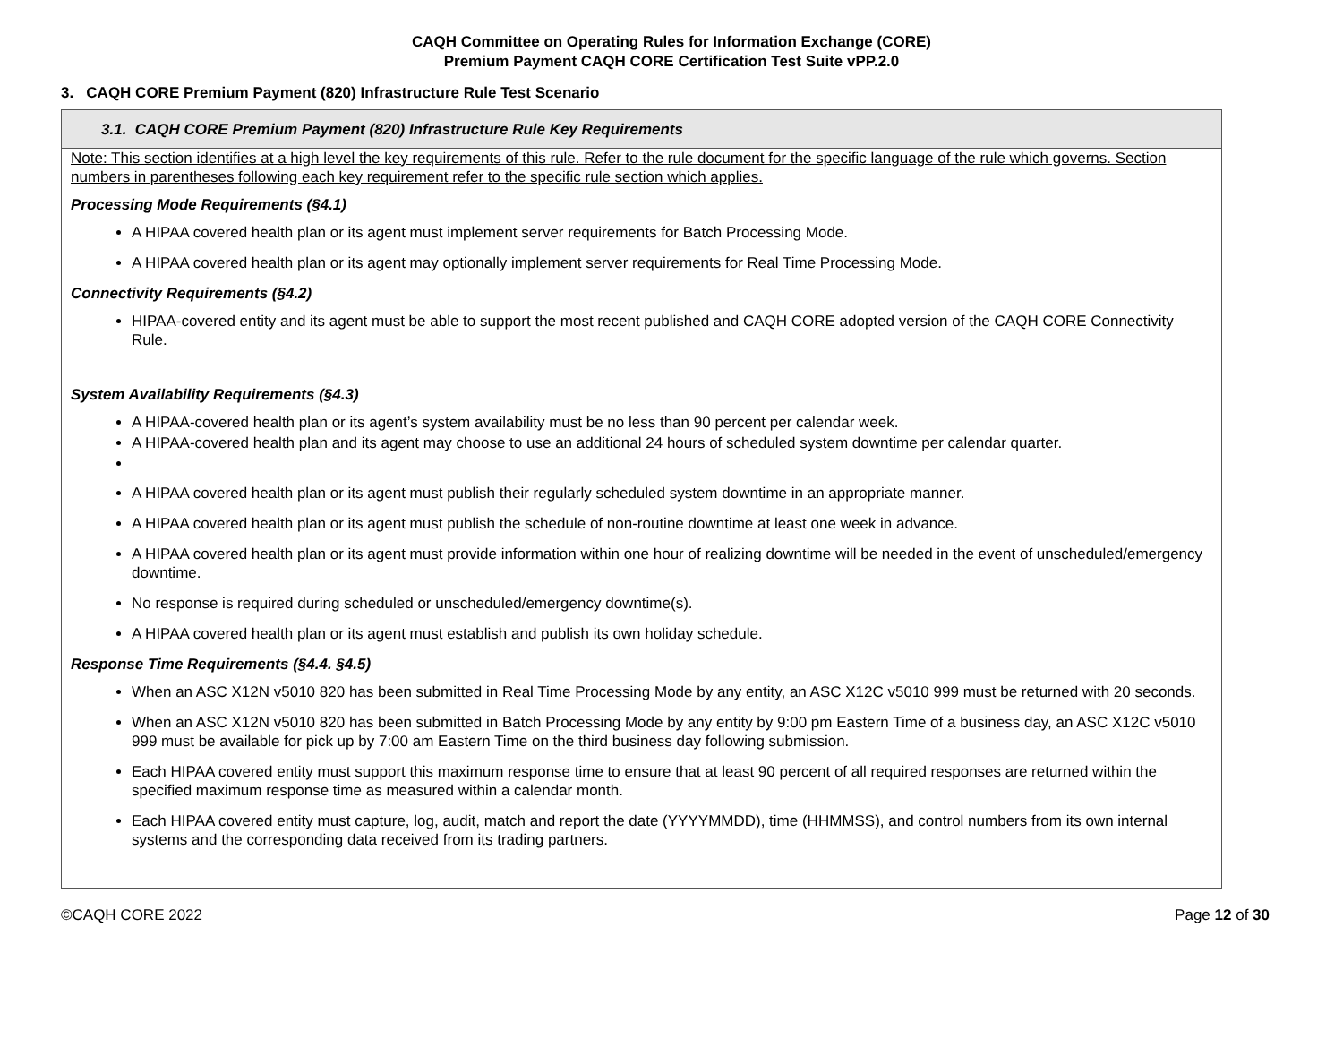CAQH Committee on Operating Rules for Information Exchange (CORE)
Premium Payment CAQH CORE Certification Test Suite vPP.2.0
3. CAQH CORE Premium Payment (820) Infrastructure Rule Test Scenario
| 3.1. CAQH CORE Premium Payment (820) Infrastructure Rule Key Requirements |
| --- |
| Note: This section identifies at a high level the key requirements of this rule. Refer to the rule document for the specific language of the rule which governs. Section numbers in parentheses following each key requirement refer to the specific rule section which applies. Processing Mode Requirements (§4.1) A HIPAA covered health plan or its agent must implement server requirements for Batch Processing Mode. A HIPAA covered health plan or its agent may optionally implement server requirements for Real Time Processing Mode. Connectivity Requirements (§4.2) HIPAA-covered entity and its agent must be able to support the most recent published and CAQH CORE adopted version of the CAQH CORE Connectivity Rule. System Availability Requirements (§4.3) A HIPAA-covered health plan or its agent’s system availability must be no less than 90 percent per calendar week. A HIPAA-covered health plan and its agent may choose to use an additional 24 hours of scheduled system downtime per calendar quarter. A HIPAA covered health plan or its agent must publish their regularly scheduled system downtime in an appropriate manner. A HIPAA covered health plan or its agent must publish the schedule of non-routine downtime at least one week in advance. A HIPAA covered health plan or its agent must provide information within one hour of realizing downtime will be needed in the event of unscheduled/emergency downtime. No response is required during scheduled or unscheduled/emergency downtime(s). A HIPAA covered health plan or its agent must establish and publish its own holiday schedule. Response Time Requirements (§4.4. §4.5) When an ASC X12N v5010 820 has been submitted in Real Time Processing Mode by any entity, an ASC X12C v5010 999 must be returned with 20 seconds. When an ASC X12N v5010 820 has been submitted in Batch Processing Mode by any entity by 9:00 pm Eastern Time of a business day, an ASC X12C v5010 999 must be available for pick up by 7:00 am Eastern Time on the third business day following submission. Each HIPAA covered entity must support this maximum response time to ensure that at least 90 percent of all required responses are returned within the specified maximum response time as measured within a calendar month. Each HIPAA covered entity must capture, log, audit, match and report the date (YYYYMMDD), time (HHMMSS), and control numbers from its own internal systems and the corresponding data received from its trading partners. |
©CAQH CORE 2022 Page 12 of 30